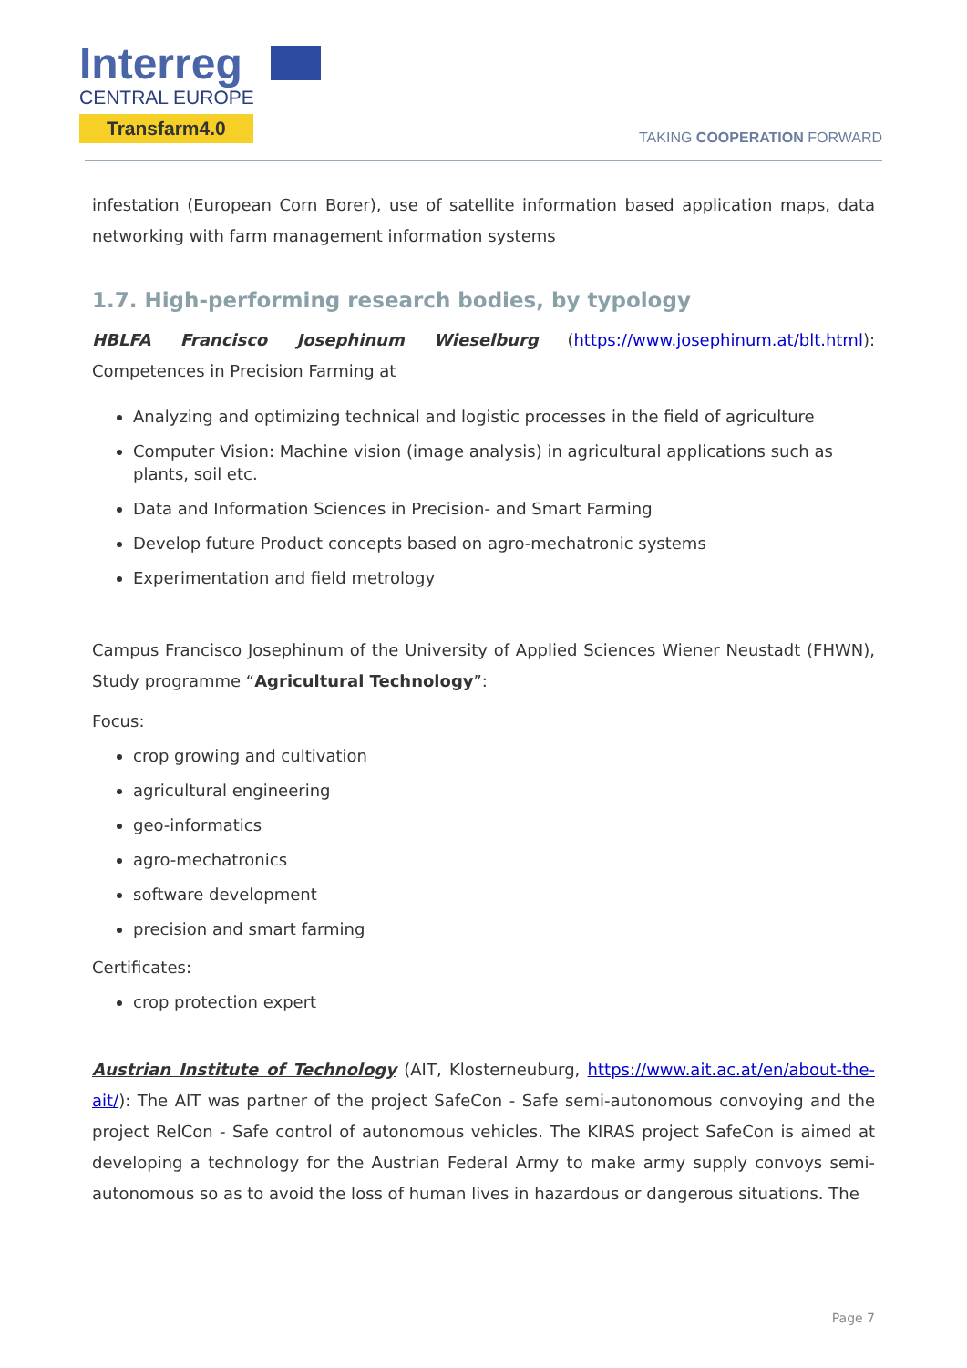Interreg
CENTRAL EUROPE
Transfarm4.0
TAKING COOPERATION FORWARD
infestation (European Corn Borer), use of satellite information based application maps, data networking with farm management information systems
1.7. High-performing research bodies, by typology
HBLFA Francisco Josephinum Wieselburg (https://www.josephinum.at/blt.html): Competences in Precision Farming at
Analyzing and optimizing technical and logistic processes in the field of agriculture
Computer Vision: Machine vision (image analysis) in agricultural applications such as plants, soil etc.
Data and Information Sciences in Precision- and Smart Farming
Develop future Product concepts based on agro-mechatronic systems
Experimentation and field metrology
Campus Francisco Josephinum of the University of Applied Sciences Wiener Neustadt (FHWN), Study programme “Agricultural Technology”:
Focus:
crop growing and cultivation
agricultural engineering
geo-informatics
agro-mechatronics
software development
precision and smart farming
Certificates:
crop protection expert
Austrian Institute of Technology (AIT, Klosterneuburg, https://www.ait.ac.at/en/about-the-ait/): The AIT was partner of the project SafeCon - Safe semi-autonomous convoying and the project RelCon - Safe control of autonomous vehicles. The KIRAS project SafeCon is aimed at developing a technology for the Austrian Federal Army to make army supply convoys semi-autonomous so as to avoid the loss of human lives in hazardous or dangerous situations. The
Page 7